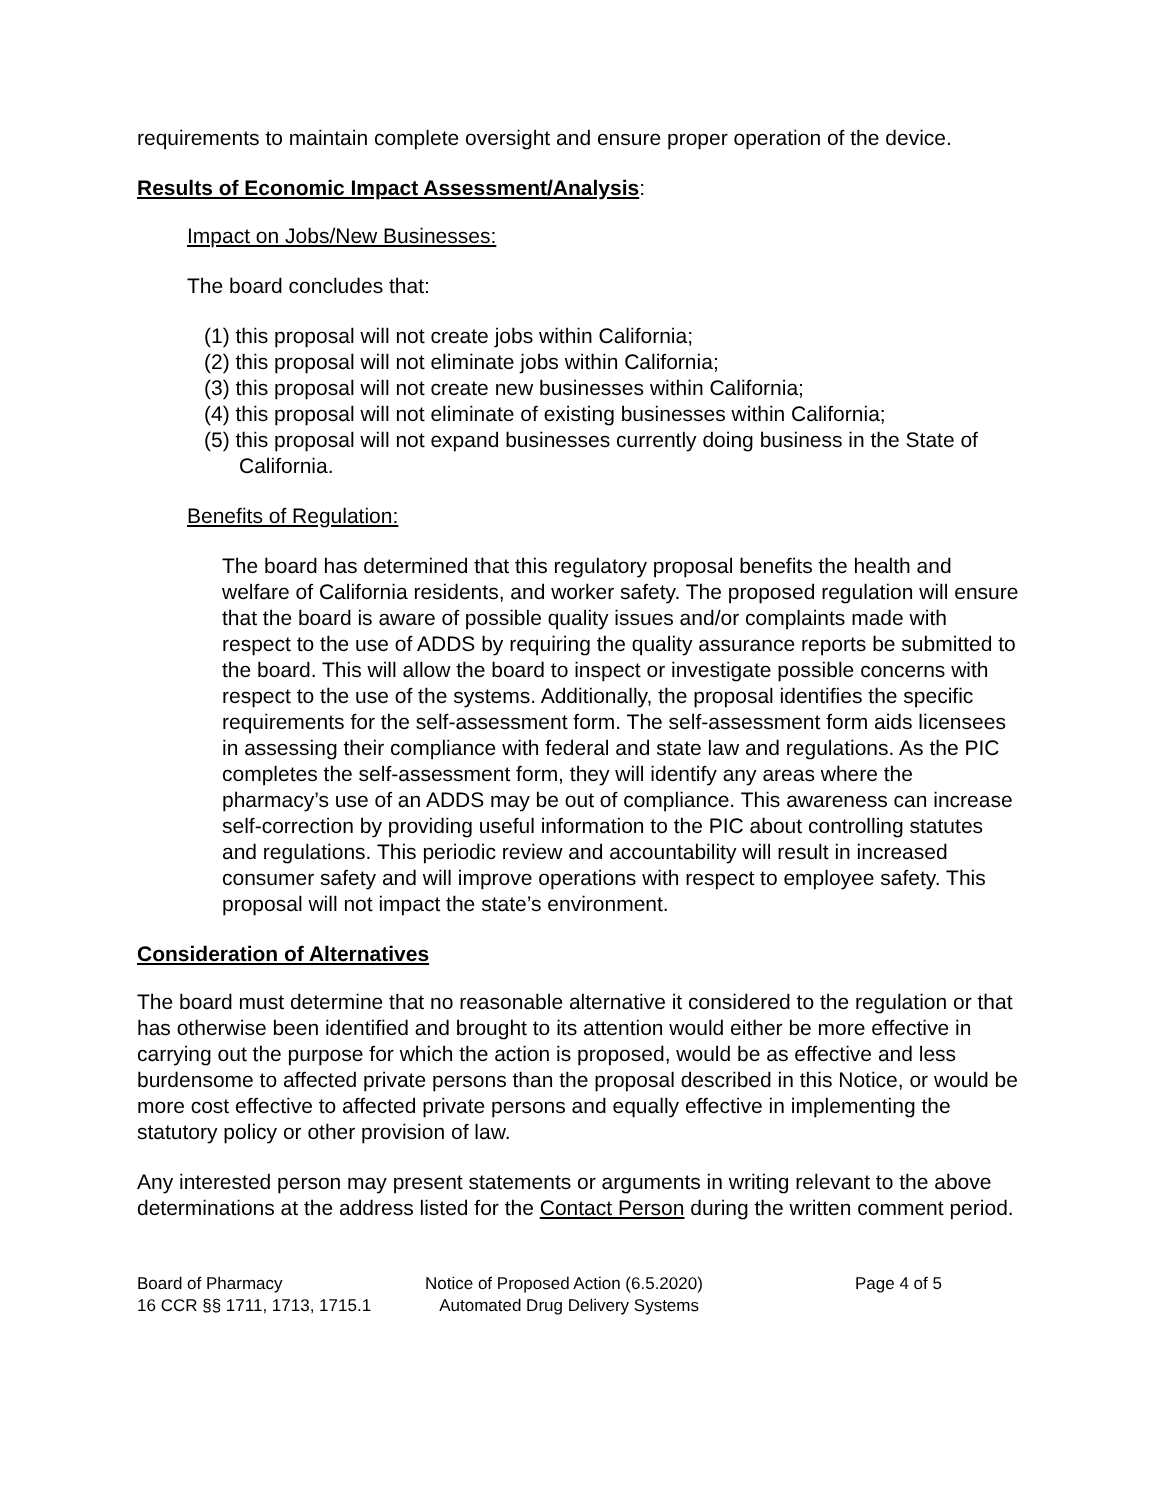requirements to maintain complete oversight and ensure proper operation of the device.
Results of Economic Impact Assessment/Analysis:
Impact on Jobs/New Businesses:
The board concludes that:
(1) this proposal will not create jobs within California;
(2) this proposal will not eliminate jobs within California;
(3) this proposal will not create new businesses within California;
(4) this proposal will not eliminate of existing businesses within California;
(5) this proposal will not expand businesses currently doing business in the State of California.
Benefits of Regulation:
The board has determined that this regulatory proposal benefits the health and welfare of California residents, and worker safety. The proposed regulation will ensure that the board is aware of possible quality issues and/or complaints made with respect to the use of ADDS by requiring the quality assurance reports be submitted to the board. This will allow the board to inspect or investigate possible concerns with respect to the use of the systems. Additionally, the proposal identifies the specific requirements for the self-assessment form. The self-assessment form aids licensees in assessing their compliance with federal and state law and regulations. As the PIC completes the self-assessment form, they will identify any areas where the pharmacy’s use of an ADDS may be out of compliance. This awareness can increase self-correction by providing useful information to the PIC about controlling statutes and regulations. This periodic review and accountability will result in increased consumer safety and will improve operations with respect to employee safety. This proposal will not impact the state’s environment.
Consideration of Alternatives
The board must determine that no reasonable alternative it considered to the regulation or that has otherwise been identified and brought to its attention would either be more effective in carrying out the purpose for which the action is proposed, would be as effective and less burdensome to affected private persons than the proposal described in this Notice, or would be more cost effective to affected private persons and equally effective in implementing the statutory policy or other provision of law.
Any interested person may present statements or arguments in writing relevant to the above determinations at the address listed for the Contact Person during the written comment period.
Board of Pharmacy
16 CCR §§ 1711, 1713, 1715.1
Notice of Proposed Action (6.5.2020)
Automated Drug Delivery Systems
Page 4 of 5